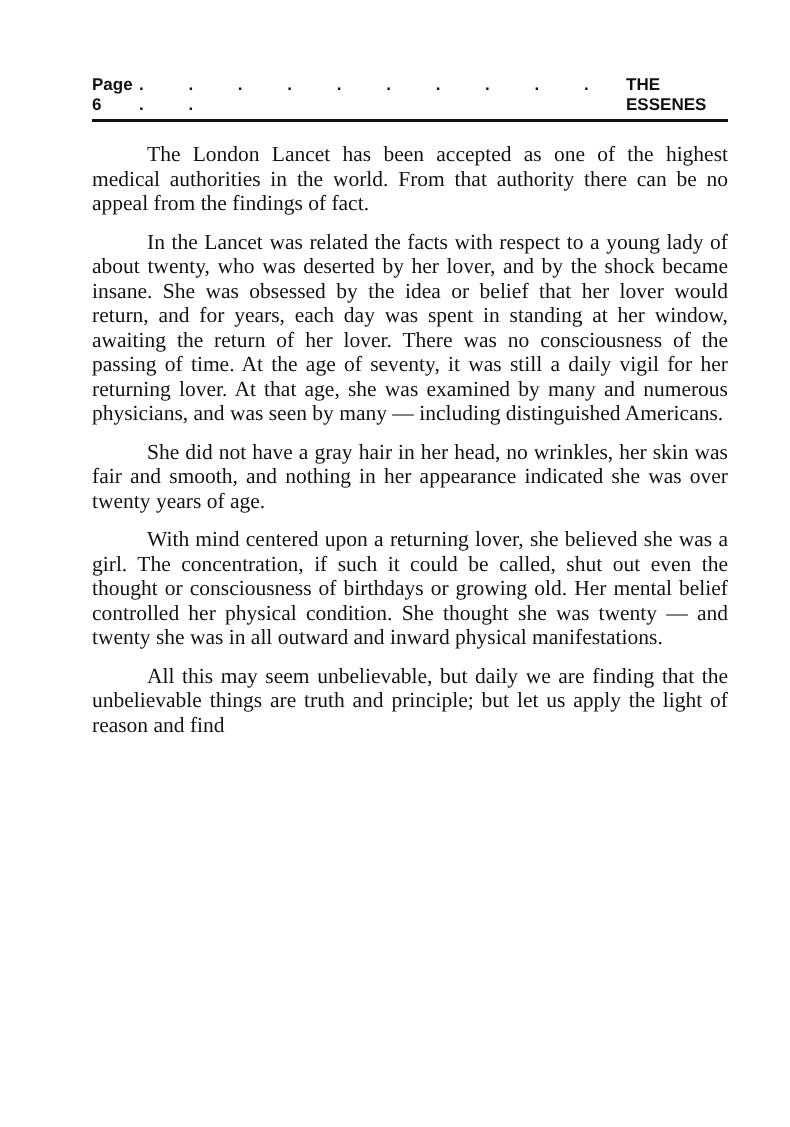Page 6. . . . . . . . . . . . THE ESSENES
The London Lancet has been accepted as one of the highest medical authorities in the world. From that authority there can be no appeal from the findings of fact.
In the Lancet was related the facts with respect to a young lady of about twenty, who was deserted by her lover, and by the shock became insane. She was obsessed by the idea or belief that her lover would return, and for years, each day was spent in standing at her window, awaiting the return of her lover. There was no consciousness of the passing of time. At the age of seventy, it was still a daily vigil for her returning lover. At that age, she was examined by many and numerous physicians, and was seen by many — including distinguished Americans.
She did not have a gray hair in her head, no wrinkles, her skin was fair and smooth, and nothing in her appearance indicated she was over twenty years of age.
With mind centered upon a returning lover, she believed she was a girl. The concentration, if such it could be called, shut out even the thought or consciousness of birthdays or growing old. Her mental belief controlled her physical condition. She thought she was twenty — and twenty she was in all outward and inward physical manifestations.
All this may seem unbelievable, but daily we are finding that the unbelievable things are truth and principle; but let us apply the light of reason and find